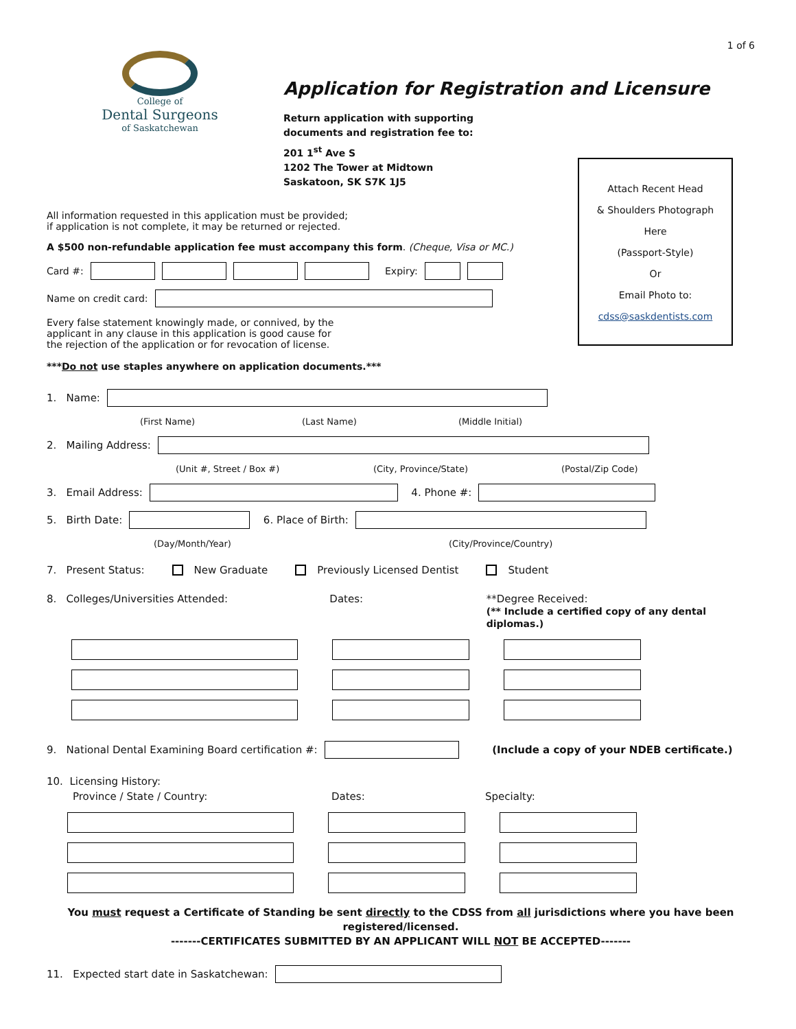1 of 6
College of
Dental Surgeons
of Saskatchewan
Application for Registration and Licensure
Return application with supporting
documents and registration fee to:
201 1<sup>st</sup> Ave S
1202 The Tower at Midtown
Saskatoon, SK S7K 1J5
Attach Recent Head
& Shoulders Photograph
Here
(Passport-Style)
Or
Email Photo to:
cdss@saskdentists.com
All information requested in this application must be provided;
if application is not complete, it may be returned or rejected.
A $500 non-refundable application fee must accompany this form. (Cheque, Visa or MC.)
Card #: Expiry:
Name on credit card:
Every false statement knowingly made, or connived, by the
applicant in any clause in this application is good cause for
the rejection of the application or for revocation of license.
***Do not use staples anywhere on application documents.***
1. Name:
(First Name) (Last Name) (Middle Initial)
2. Mailing Address:
(Unit #, Street / Box #) (City, Province/State) (Postal/Zip Code)
3. Email Address: 4. Phone #:
5. Birth Date: 6. Place of Birth:
(Day/Month/Year) (City/Province/Country)
7. Present Status: New Graduate Previously Licensed Dentist Student
8. Colleges/Universities Attended: Dates: **Degree Received:
(** Include a certified copy of any dental diplomas.)
9. National Dental Examining Board certification #: (Include a copy of your NDEB certificate.)
10. Licensing History:
Province / State / Country: Dates: Specialty:
You must request a Certificate of Standing be sent directly to the CDSS from all jurisdictions where you have been registered/licensed.
-------CERTIFICATES SUBMITTED BY AN APPLICANT WILL NOT BE ACCEPTED-------
11. Expected start date in Saskatchewan: